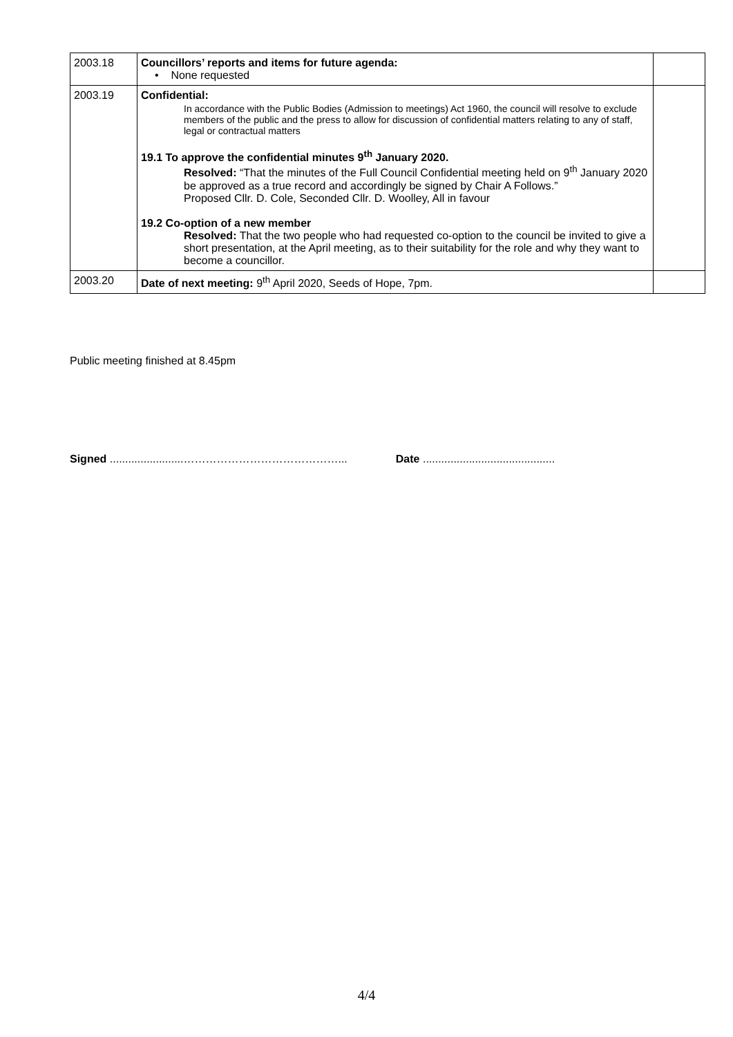| 2003.18 | Councillors’ reports and items for future agenda: • None requested | |
| 2003.19 | Confidential: In accordance with the Public Bodies (Admission to meetings) Act 1960, the council will resolve to exclude members of the public and the press to allow for discussion of confidential matters relating to any of staff, legal or contractual matters 19.1 To approve the confidential minutes 9<sup>th</sup> January 2020. Resolved: “That the minutes of the Full Council Confidential meeting held on 9<sup>th</sup> January 2020 be approved as a true record and accordingly be signed by Chair A Follows.” Proposed Cllr. D. Cole, Seconded Cllr. D. Woolley, All in favour 19.2 Co-option of a new member Resolved: That the two people who had requested co-option to the council be invited to give a short presentation, at the April meeting, as to their suitability for the role and why they want to become a councillor. | |
| 2003.20 | Date of next meeting: 9<sup>th</sup> April 2020, Seeds of Hope, 7pm. | |
Public meeting finished at 8.45pm
Signed ........................……………………………………... Date ...........................................
4/4